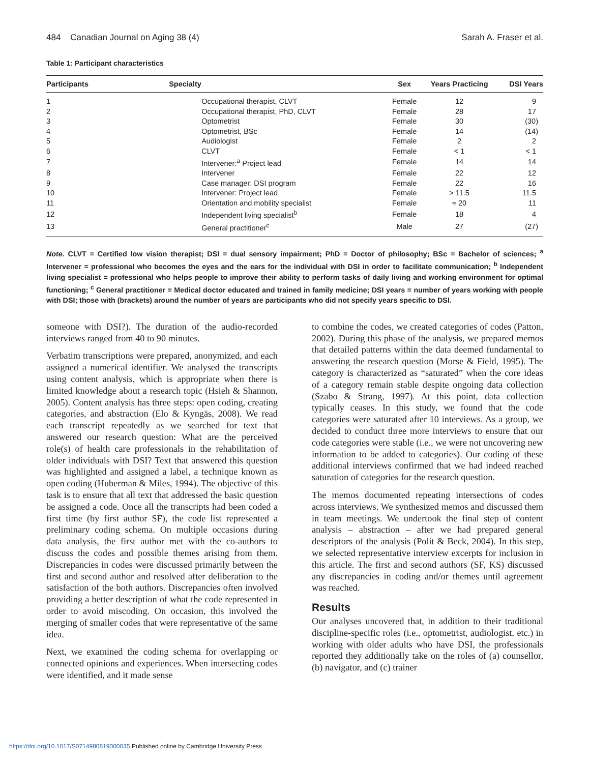484 Canadian Journal on Aging 38 (4)
Sarah A. Fraser et al.
Table 1: Participant characteristics
| Participants | Specialty | Sex | Years Practicing | DSI Years |
| --- | --- | --- | --- | --- |
| 1 | Occupational therapist, CLVT | Female | 12 | 9 |
| 2 | Occupational therapist, PhD, CLVT | Female | 28 | 17 |
| 3 | Optometrist | Female | 30 | (30) |
| 4 | Optometrist, BSc | Female | 14 | (14) |
| 5 | Audiologist | Female | 2 | 2 |
| 6 | CLVT | Female | < 1 | < 1 |
| 7 | Intervener:<sup>a</sup> Project lead | Female | 14 | 14 |
| 8 | Intervener | Female | 22 | 12 |
| 9 | Case manager: DSI program | Female | 22 | 16 |
| 10 | Intervener: Project lead | Female | > 11.5 | 11.5 |
| 11 | Orientation and mobility specialist | Female | ≈ 20 | 11 |
| 12 | Independent living specialist<sup>b</sup> | Female | 18 | 4 |
| 13 | General practitioner<sup>c</sup> | Male | 27 | (27) |
Note. CLVT = Certified low vision therapist; DSI = dual sensory impairment; PhD = Doctor of philosophy; BSc = Bachelor of sciences; <sup>a</sup> Intervener = professional who becomes the eyes and the ears for the individual with DSI in order to facilitate communication; <sup>b</sup> Independent living specialist = professional who helps people to improve their ability to perform tasks of daily living and working environment for optimal functioning; <sup>c</sup> General practitioner = Medical doctor educated and trained in family medicine; DSI years = number of years working with people with DSI; those with (brackets) around the number of years are participants who did not specify years specific to DSI.
someone with DSI?). The duration of the audio-recorded interviews ranged from 40 to 90 minutes.
Verbatim transcriptions were prepared, anonymized, and each assigned a numerical identifier. We analysed the transcripts using content analysis, which is appropriate when there is limited knowledge about a research topic (Hsieh & Shannon, 2005). Content analysis has three steps: open coding, creating categories, and abstraction (Elo & Kyngäs, 2008). We read each transcript repeatedly as we searched for text that answered our research question: What are the perceived role(s) of health care professionals in the rehabilitation of older individuals with DSI? Text that answered this question was highlighted and assigned a label, a technique known as open coding (Huberman & Miles, 1994). The objective of this task is to ensure that all text that addressed the basic question be assigned a code. Once all the transcripts had been coded a first time (by first author SF), the code list represented a preliminary coding schema. On multiple occasions during data analysis, the first author met with the co-authors to discuss the codes and possible themes arising from them. Discrepancies in codes were discussed primarily between the first and second author and resolved after deliberation to the satisfaction of the both authors. Discrepancies often involved providing a better description of what the code represented in order to avoid miscoding. On occasion, this involved the merging of smaller codes that were representative of the same idea.
Next, we examined the coding schema for overlapping or connected opinions and experiences. When intersecting codes were identified, and it made sense
to combine the codes, we created categories of codes (Patton, 2002). During this phase of the analysis, we prepared memos that detailed patterns within the data deemed fundamental to answering the research question (Morse & Field, 1995). The category is characterized as “saturated” when the core ideas of a category remain stable despite ongoing data collection (Szabo & Strang, 1997). At this point, data collection typically ceases. In this study, we found that the code categories were saturated after 10 interviews. As a group, we decided to conduct three more interviews to ensure that our code categories were stable (i.e., we were not uncovering new information to be added to categories). Our coding of these additional interviews confirmed that we had indeed reached saturation of categories for the research question.
The memos documented repeating intersections of codes across interviews. We synthesized memos and discussed them in team meetings. We undertook the final step of content analysis – abstraction – after we had prepared general descriptors of the analysis (Polit & Beck, 2004). In this step, we selected representative interview excerpts for inclusion in this article. The first and second authors (SF, KS) discussed any discrepancies in coding and/or themes until agreement was reached.
Results
Our analyses uncovered that, in addition to their traditional discipline-specific roles (i.e., optometrist, audiologist, etc.) in working with older adults who have DSI, the professionals reported they additionally take on the roles of (a) counsellor, (b) navigator, and (c) trainer
https://doi.org/10.1017/S0714980819000035 Published online by Cambridge University Press